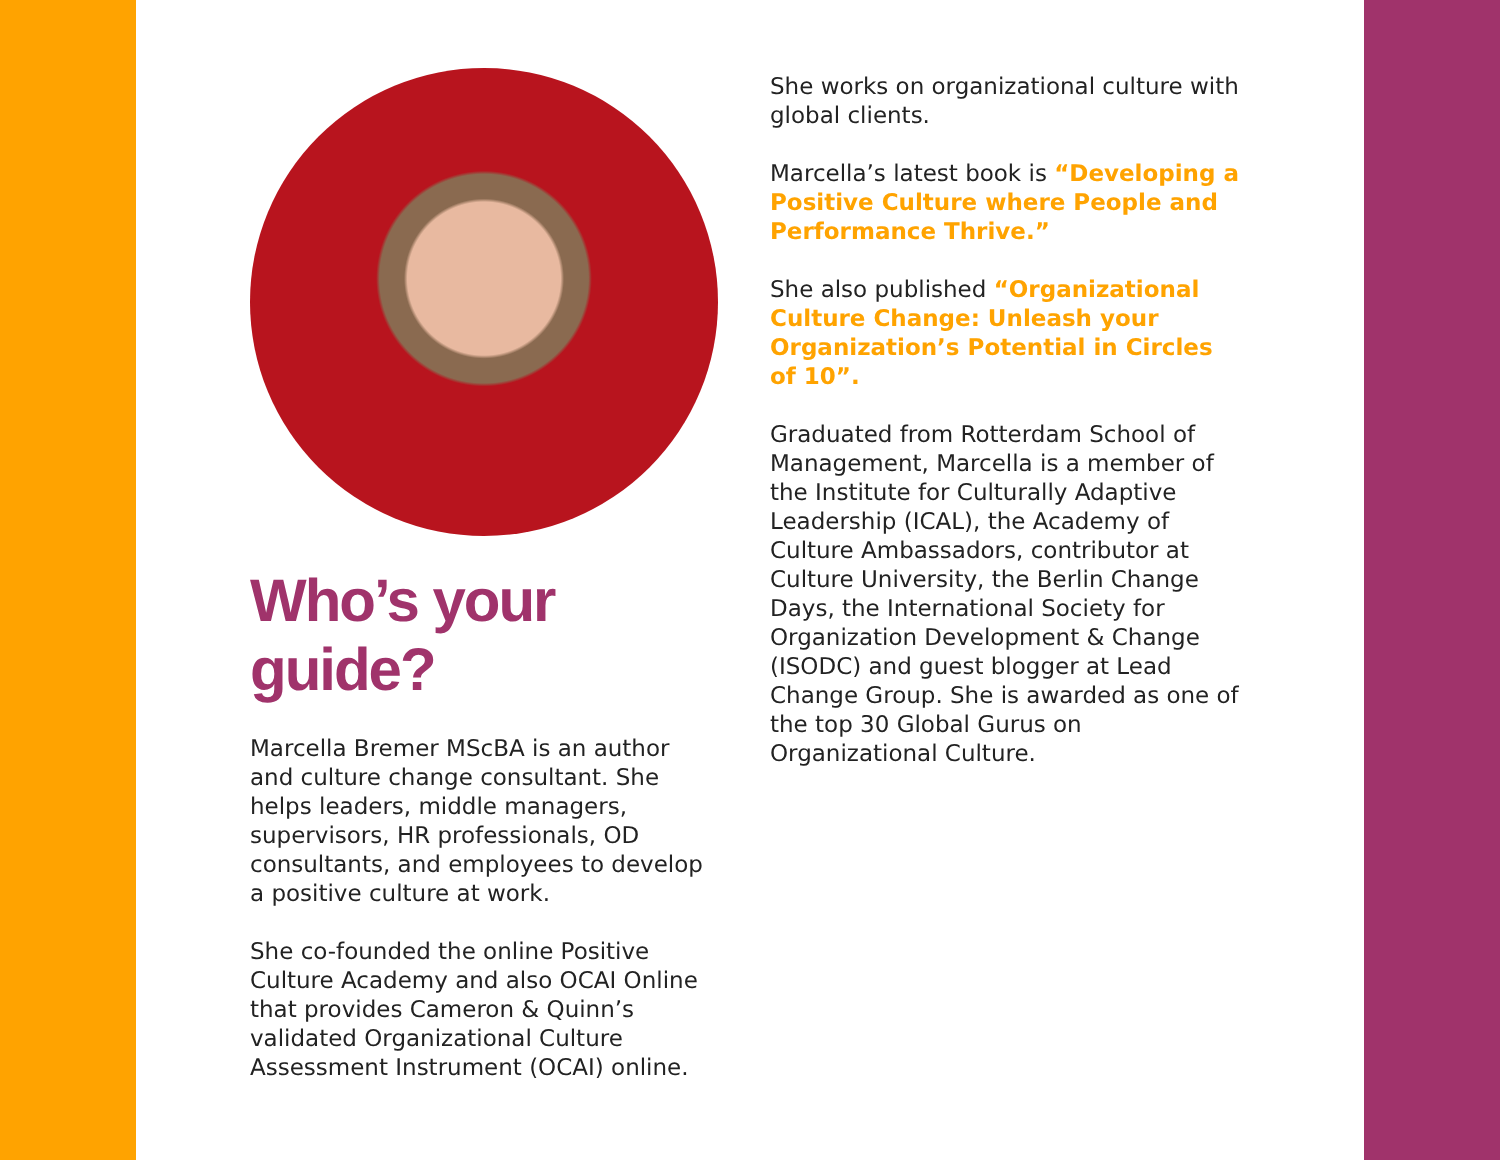Who’s your guide?
Marcella Bremer MScBA is an author and culture change consultant. She helps leaders, middle managers, supervisors, HR professionals, OD consultants, and employees to develop a positive culture at work.
She co-founded the online Positive Culture Academy and also OCAI Online that provides Cameron & Quinn’s validated Organizational Culture Assessment Instrument (OCAI) online.
She works on organizational culture with global clients.
Marcella’s latest book is “Developing a Positive Culture where People and Performance Thrive.”
She also published “Organizational Culture Change: Unleash your Organization’s Potential in Circles of 10”.
Graduated from Rotterdam School of Management, Marcella is a member of the Institute for Culturally Adaptive Leadership (ICAL), the Academy of Culture Ambassadors, contributor at Culture University, the Berlin Change Days, the International Society for Organization Development & Change (ISODC) and guest blogger at Lead Change Group. She is awarded as one of the top 30 Global Gurus on Organizational Culture.